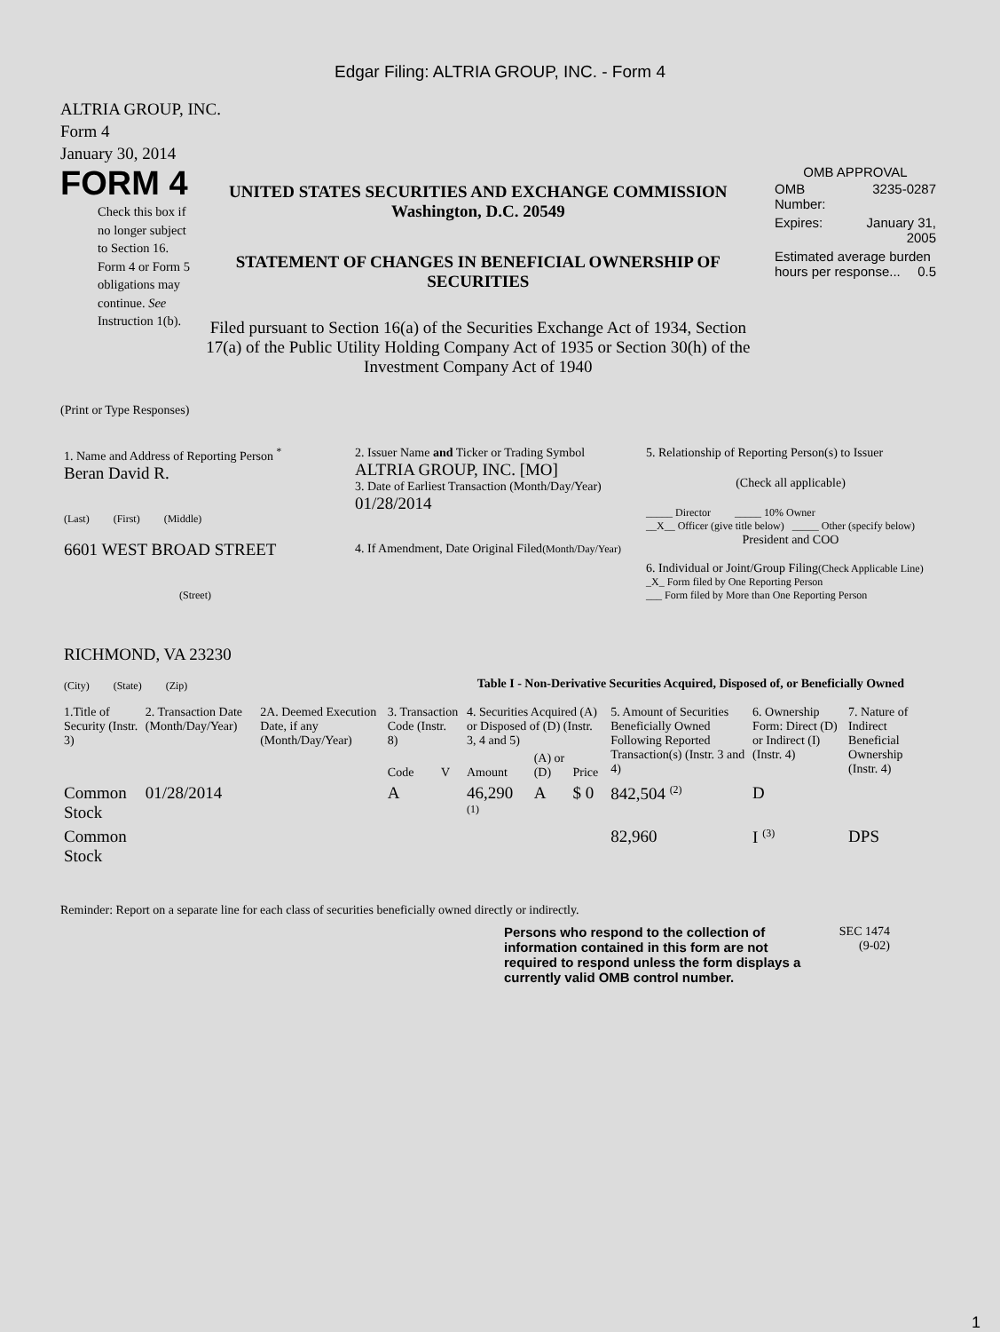Edgar Filing: ALTRIA GROUP, INC. - Form 4
ALTRIA GROUP, INC.
Form 4
January 30, 2014
FORM 4
Check this box if no longer subject to Section 16. Form 4 or Form 5 obligations may continue. See Instruction 1(b).
UNITED STATES SECURITIES AND EXCHANGE COMMISSION
Washington, D.C. 20549
STATEMENT OF CHANGES IN BENEFICIAL OWNERSHIP OF SECURITIES
Filed pursuant to Section 16(a) of the Securities Exchange Act of 1934, Section 17(a) of the Public Utility Holding Company Act of 1935 or Section 30(h) of the Investment Company Act of 1940
OMB APPROVAL
| OMB Number: | 3235-0287 |
| Expires: | January 31, 2005 |
| Estimated average burden hours per response... 0.5 | |
(Print or Type Responses)
| 1. Name and Address of Reporting Person <sup>*</sup> Beran David R. (Last) (First) (Middle) 6601 WEST BROAD STREET (Street) RICHMOND, VA 23230 (City) (State) (Zip) | 2. Issuer Name and Ticker or Trading Symbol ALTRIA GROUP, INC. [MO] 3. Date of Earliest Transaction (Month/Day/Year) 01/28/2014 4. If Amendment, Date Original Filed (Month/Day/Year) | 5. Relationship of Reporting Person(s) to Issuer (Check all applicable) _____ Director _____ 10% Owner __X__ Officer (give title below) _____ Other (specify below) President and COO 6. Individual or Joint/Group Filing (Check Applicable Line) _X_ Form filed by One Reporting Person ___ Form filed by More than One Reporting Person |
Table I - Non-Derivative Securities Acquired, Disposed of, or Beneficially Owned
| 1.Title of Security (Instr. 3) | 2. Transaction Date (Month/Day/Year) | 2A. Deemed Execution Date, if any (Month/Day/Year) | 3. Transaction Code (Instr. 8) | | 4. Securities Acquired (A) or Disposed of (D) (Instr. 3, 4 and 5) | | | 5. Amount of Securities Beneficially Owned Following Reported Transaction(s) (Instr. 3 and 4) | 6. Ownership Form: Direct (D) or Indirect (I) (Instr. 4) | 7. Nature of Indirect Beneficial Ownership (Instr. 4) |
| --- | --- | --- | --- | --- | --- | --- | --- | --- | --- | --- |
| | | | Code | V | Amount | (A) or (D) | Price | | | |
| Common Stock | 01/28/2014 | | A | | 46,290 <sup>(1)</sup> | A | $ 0 | 842,504 <sup>(2)</sup> | D | |
| Common Stock | | | | | | | | 82,960 | I <sup>(3)</sup> | DPS |
Reminder: Report on a separate line for each class of securities beneficially owned directly or indirectly.
Persons who respond to the collection of information contained in this form are not required to respond unless the form displays a currently valid OMB control number.
SEC 1474
(9-02)
1